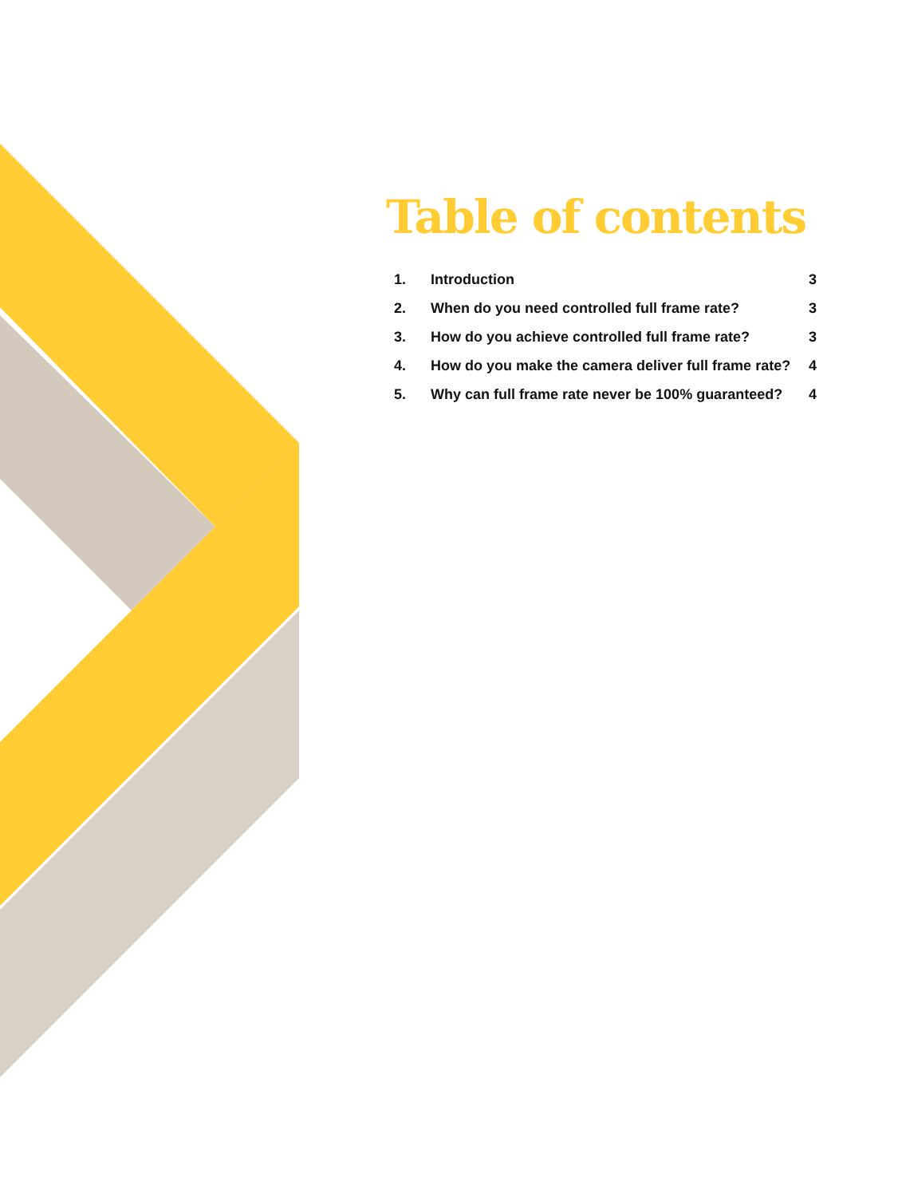Table of contents
1. Introduction 3
2. When do you need controlled full frame rate? 3
3. How do you achieve controlled full frame rate? 3
4. How do you make the camera deliver full frame rate? 4
5. Why can full frame rate never be 100% guaranteed? 4